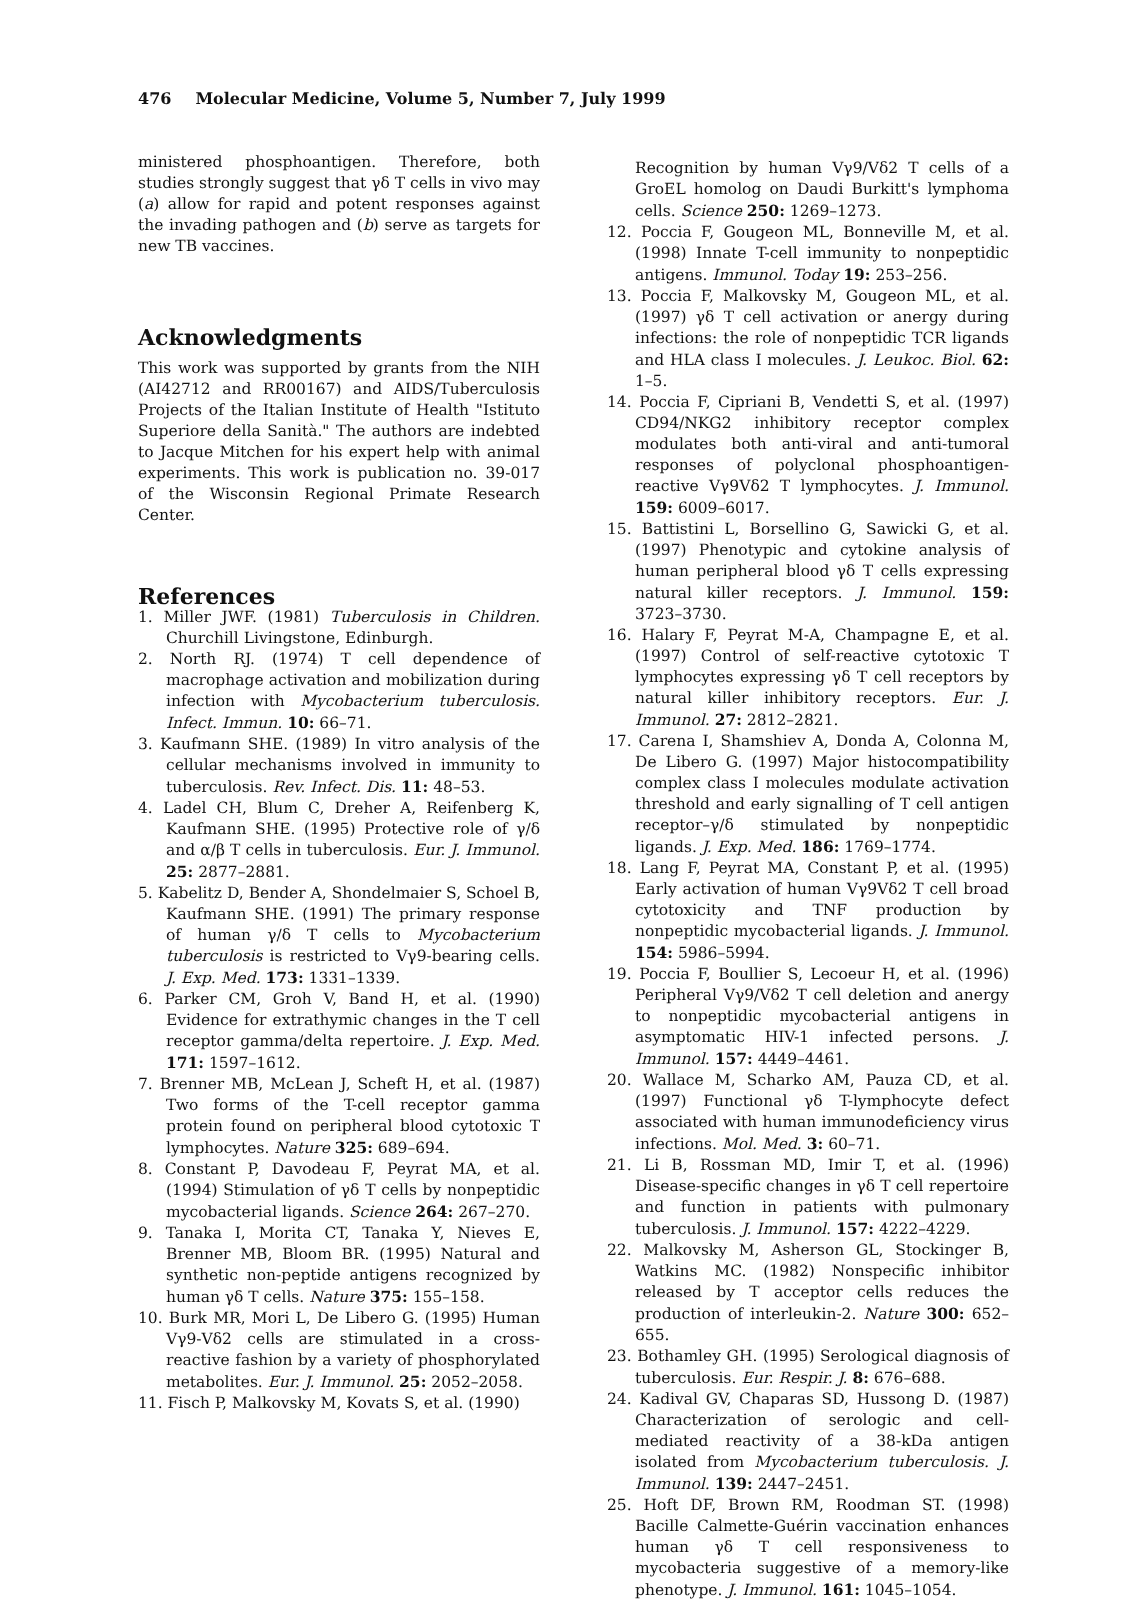476 Molecular Medicine, Volume 5, Number 7, July 1999
ministered phosphoantigen. Therefore, both studies strongly suggest that γδ T cells in vivo may (a) allow for rapid and potent responses against the invading pathogen and (b) serve as targets for new TB vaccines.
Acknowledgments
This work was supported by grants from the NIH (AI42712 and RR00167) and AIDS/Tuberculosis Projects of the Italian Institute of Health "Istituto Superiore della Sanità." The authors are indebted to Jacque Mitchen for his expert help with animal experiments. This work is publication no. 39-017 of the Wisconsin Regional Primate Research Center.
References
1. Miller JWF. (1981) Tuberculosis in Children. Churchill Livingstone, Edinburgh.
2. North RJ. (1974) T cell dependence of macrophage activation and mobilization during infection with Mycobacterium tuberculosis. Infect. Immun. 10: 66–71.
3. Kaufmann SHE. (1989) In vitro analysis of the cellular mechanisms involved in immunity to tuberculosis. Rev. Infect. Dis. 11: 48–53.
4. Ladel CH, Blum C, Dreher A, Reifenberg K, Kaufmann SHE. (1995) Protective role of γ/δ and α/β T cells in tuberculosis. Eur. J. Immunol. 25: 2877–2881.
5. Kabelitz D, Bender A, Shondelmaier S, Schoel B, Kaufmann SHE. (1991) The primary response of human γ/δ T cells to Mycobacterium tuberculosis is restricted to Vγ9-bearing cells. J. Exp. Med. 173: 1331–1339.
6. Parker CM, Groh V, Band H, et al. (1990) Evidence for extrathymic changes in the T cell receptor gamma/delta repertoire. J. Exp. Med. 171: 1597–1612.
7. Brenner MB, McLean J, Scheft H, et al. (1987) Two forms of the T-cell receptor gamma protein found on peripheral blood cytotoxic T lymphocytes. Nature 325: 689–694.
8. Constant P, Davodeau F, Peyrat MA, et al. (1994) Stimulation of γδ T cells by nonpeptidic mycobacterial ligands. Science 264: 267–270.
9. Tanaka I, Morita CT, Tanaka Y, Nieves E, Brenner MB, Bloom BR. (1995) Natural and synthetic non-peptide antigens recognized by human γδ T cells. Nature 375: 155–158.
10. Burk MR, Mori L, De Libero G. (1995) Human Vγ9-Vδ2 cells are stimulated in a cross-reactive fashion by a variety of phosphorylated metabolites. Eur. J. Immunol. 25: 2052–2058.
11. Fisch P, Malkovsky M, Kovats S, et al. (1990)
Recognition by human Vγ9/Vδ2 T cells of a GroEL homolog on Daudi Burkitt's lymphoma cells. Science 250: 1269–1273.
12. Poccia F, Gougeon ML, Bonneville M, et al. (1998) Innate T-cell immunity to nonpeptidic antigens. Immunol. Today 19: 253–256.
13. Poccia F, Malkovsky M, Gougeon ML, et al. (1997) γδ T cell activation or anergy during infections: the role of nonpeptidic TCR ligands and HLA class I molecules. J. Leukoc. Biol. 62: 1–5.
14. Poccia F, Cipriani B, Vendetti S, et al. (1997) CD94/NKG2 inhibitory receptor complex modulates both anti-viral and anti-tumoral responses of polyclonal phosphoantigen-reactive Vγ9Vδ2 T lymphocytes. J. Immunol. 159: 6009–6017.
15. Battistini L, Borsellino G, Sawicki G, et al. (1997) Phenotypic and cytokine analysis of human peripheral blood γδ T cells expressing natural killer receptors. J. Immunol. 159: 3723–3730.
16. Halary F, Peyrat M-A, Champagne E, et al. (1997) Control of self-reactive cytotoxic T lymphocytes expressing γδ T cell receptors by natural killer inhibitory receptors. Eur. J. Immunol. 27: 2812–2821.
17. Carena I, Shamshiev A, Donda A, Colonna M, De Libero G. (1997) Major histocompatibility complex class I molecules modulate activation threshold and early signalling of T cell antigen receptor–γ/δ stimulated by nonpeptidic ligands. J. Exp. Med. 186: 1769–1774.
18. Lang F, Peyrat MA, Constant P, et al. (1995) Early activation of human Vγ9Vδ2 T cell broad cytotoxicity and TNF production by nonpeptidic mycobacterial ligands. J. Immunol. 154: 5986–5994.
19. Poccia F, Boullier S, Lecoeur H, et al. (1996) Peripheral Vγ9/Vδ2 T cell deletion and anergy to nonpeptidic mycobacterial antigens in asymptomatic HIV-1 infected persons. J. Immunol. 157: 4449–4461.
20. Wallace M, Scharko AM, Pauza CD, et al. (1997) Functional γδ T-lymphocyte defect associated with human immunodeficiency virus infections. Mol. Med. 3: 60–71.
21. Li B, Rossman MD, Imir T, et al. (1996) Disease-specific changes in γδ T cell repertoire and function in patients with pulmonary tuberculosis. J. Immunol. 157: 4222–4229.
22. Malkovsky M, Asherson GL, Stockinger B, Watkins MC. (1982) Nonspecific inhibitor released by T acceptor cells reduces the production of interleukin-2. Nature 300: 652–655.
23. Bothamley GH. (1995) Serological diagnosis of tuberculosis. Eur. Respir. J. 8: 676–688.
24. Kadival GV, Chaparas SD, Hussong D. (1987) Characterization of serologic and cell-mediated reactivity of a 38-kDa antigen isolated from Mycobacterium tuberculosis. J. Immunol. 139: 2447–2451.
25. Hoft DF, Brown RM, Roodman ST. (1998) Bacille Calmette-Guérin vaccination enhances human γδ T cell responsiveness to mycobacteria suggestive of a memory-like phenotype. J. Immunol. 161: 1045–1054.